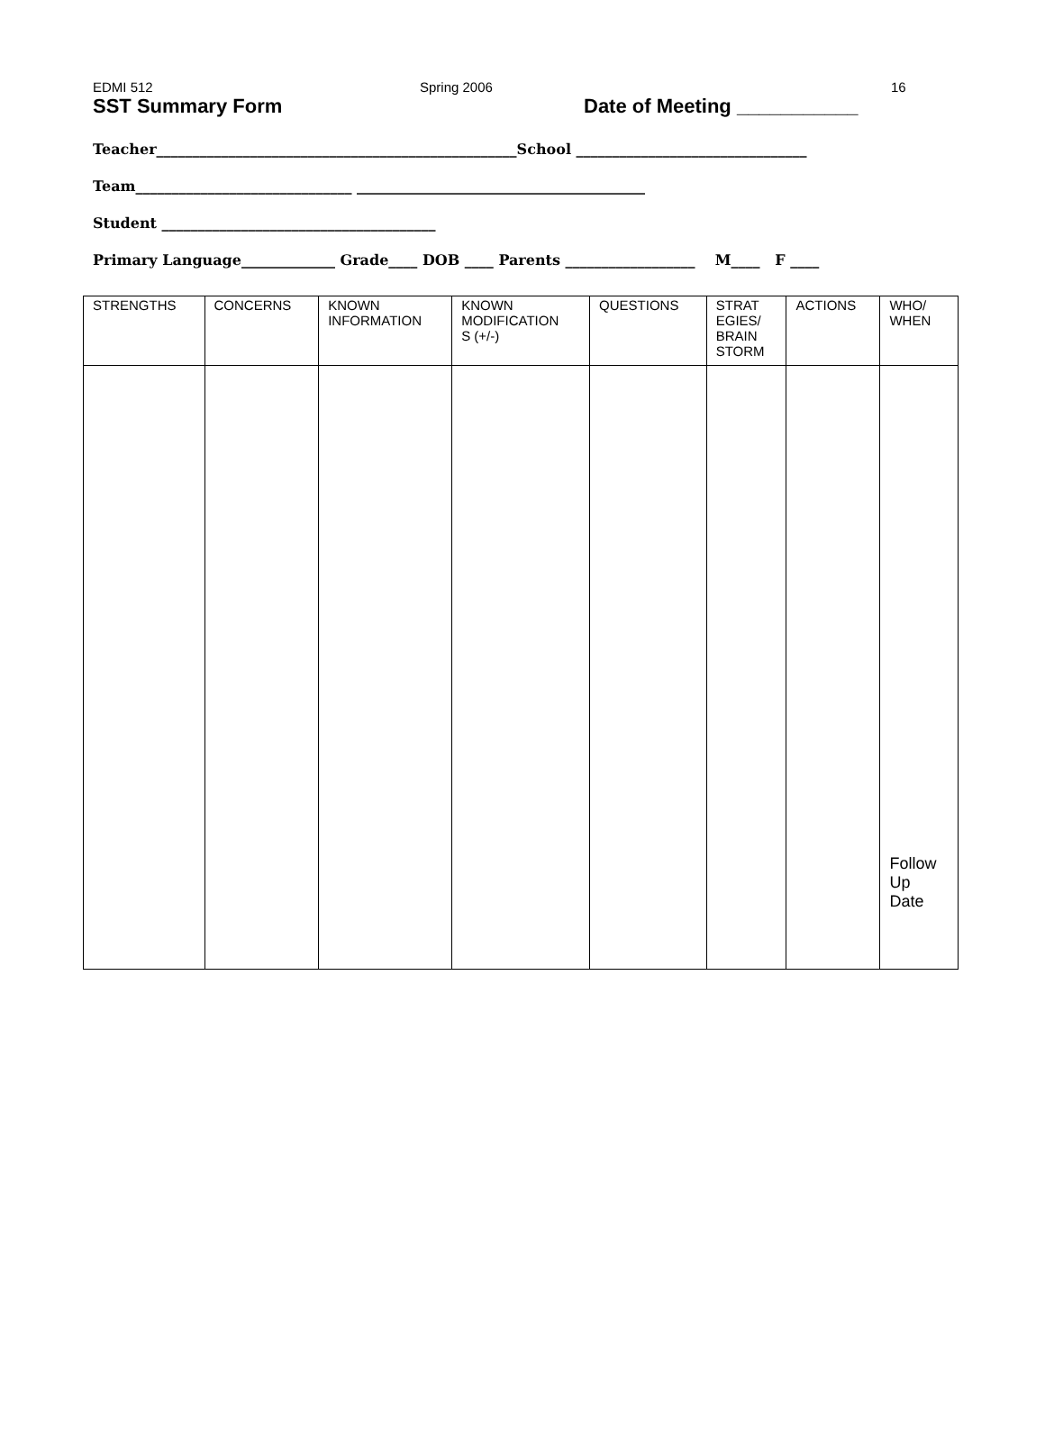EDMI 512 Spring 2006 16
SST Summary Form Date of Meeting ___________
Teacher__________________________________________________School ________________________________
Team______________________________ ________________________________________
Student ______________________________________
Primary Language_____________ Grade____ DOB ____ Parents __________________ M____ F ____
| STRENGTHS | CONCERNS | KNOWN INFORMATION | KNOWN MODIFICATION S (+/-) | QUESTIONS | STRAT EGIES/ BRAIN STORM | ACTIONS | WHO/ WHEN |
| --- | --- | --- | --- | --- | --- | --- | --- |
| | | | | | | | Follow Up Date |